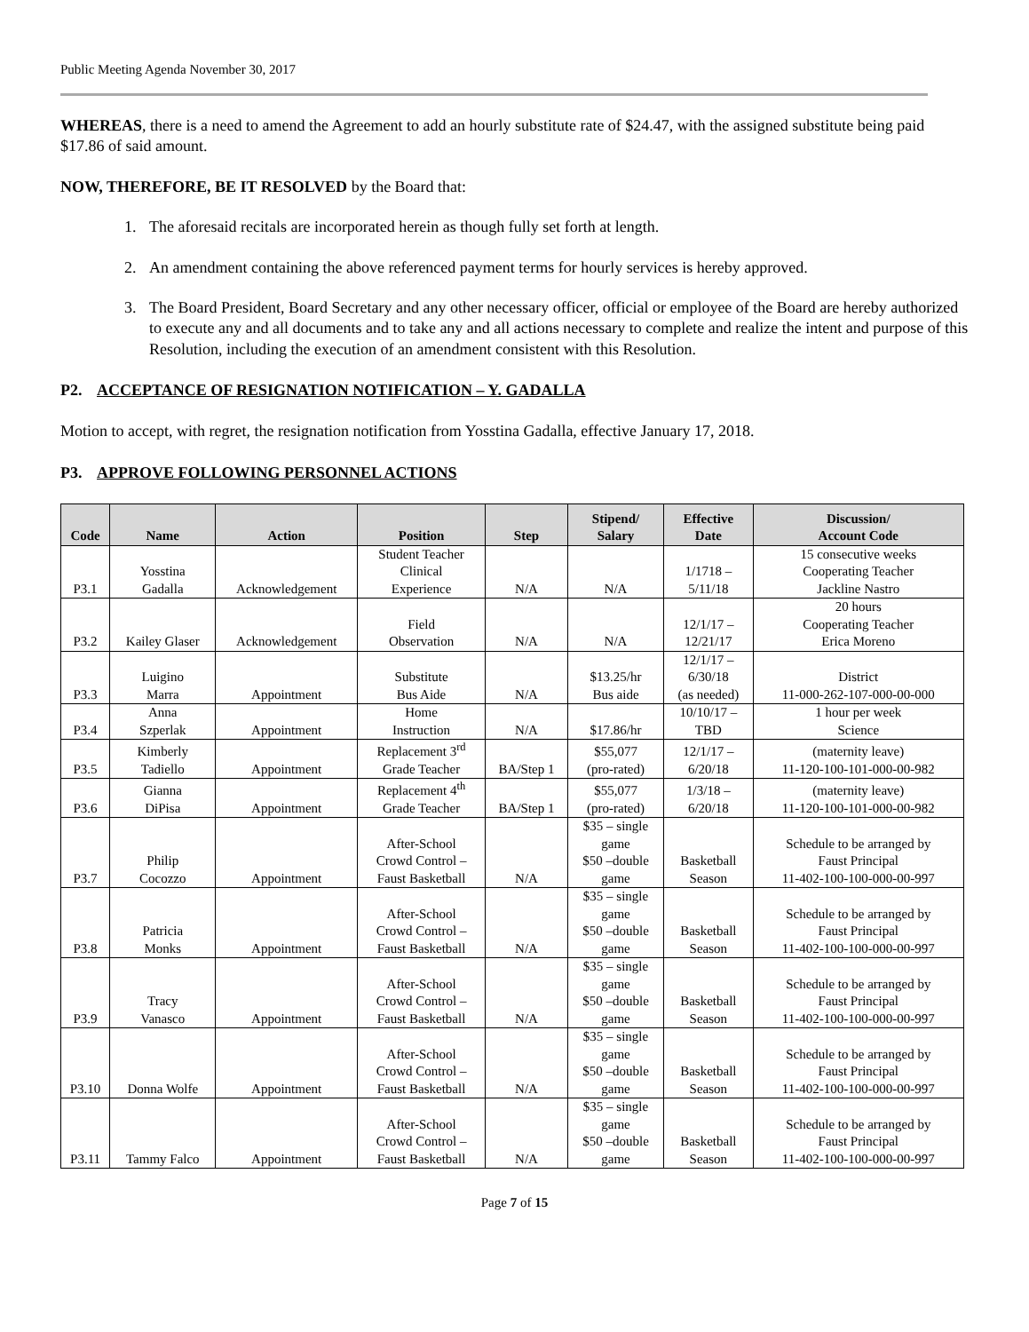Public Meeting Agenda November 30, 2017
WHEREAS, there is a need to amend the Agreement to add an hourly substitute rate of $24.47, with the assigned substitute being paid $17.86 of said amount.
NOW, THEREFORE, BE IT RESOLVED by the Board that:
1. The aforesaid recitals are incorporated herein as though fully set forth at length.
2. An amendment containing the above referenced payment terms for hourly services is hereby approved.
3. The Board President, Board Secretary and any other necessary officer, official or employee of the Board are hereby authorized to execute any and all documents and to take any and all actions necessary to complete and realize the intent and purpose of this Resolution, including the execution of an amendment consistent with this Resolution.
P2. ACCEPTANCE OF RESIGNATION NOTIFICATION – Y. GADALLA
Motion to accept, with regret, the resignation notification from Yosstina Gadalla, effective January 17, 2018.
P3. APPROVE FOLLOWING PERSONNEL ACTIONS
| Code | Name | Action | Position | Step | Stipend/ Salary | Effective Date | Discussion/ Account Code |
| --- | --- | --- | --- | --- | --- | --- | --- |
| P3.1 | Yosstina Gadalla | Acknowledgement | Student Teacher Clinical Experience | N/A | N/A | 1/1718 – 5/11/18 | 15 consecutive weeks Cooperating Teacher Jackline Nastro |
| P3.2 | Kailey Glaser | Acknowledgement | Field Observation | N/A | N/A | 12/1/17 – 12/21/17 | 20 hours Cooperating Teacher Erica Moreno |
| P3.3 | Luigino Marra | Appointment | Substitute Bus Aide | N/A | $13.25/hr Bus aide | 12/1/17 – 6/30/18 (as needed) | District 11-000-262-107-000-00-000 |
| P3.4 | Anna Szperlak | Appointment | Home Instruction | N/A | $17.86/hr | 10/10/17 – TBD | 1 hour per week Science |
| P3.5 | Kimberly Tadiello | Appointment | Replacement 3<sup>rd</sup> Grade Teacher | BA/Step 1 | $55,077 (pro-rated) | 12/1/17 – 6/20/18 | (maternity leave) 11-120-100-101-000-00-982 |
| P3.6 | Gianna DiPisa | Appointment | Replacement 4<sup>th</sup> Grade Teacher | BA/Step 1 | $55,077 (pro-rated) | 1/3/18 – 6/20/18 | (maternity leave) 11-120-100-101-000-00-982 |
| P3.7 | Philip Cocozzo | Appointment | After-School Crowd Control – Faust Basketball | N/A | $35 – single game $50 –double game | Basketball Season | Schedule to be arranged by Faust Principal 11-402-100-100-000-00-997 |
| P3.8 | Patricia Monks | Appointment | After-School Crowd Control – Faust Basketball | N/A | $35 – single game $50 –double game | Basketball Season | Schedule to be arranged by Faust Principal 11-402-100-100-000-00-997 |
| P3.9 | Tracy Vanasco | Appointment | After-School Crowd Control – Faust Basketball | N/A | $35 – single game $50 –double game | Basketball Season | Schedule to be arranged by Faust Principal 11-402-100-100-000-00-997 |
| P3.10 | Donna Wolfe | Appointment | After-School Crowd Control – Faust Basketball | N/A | $35 – single game $50 –double game | Basketball Season | Schedule to be arranged by Faust Principal 11-402-100-100-000-00-997 |
| P3.11 | Tammy Falco | Appointment | After-School Crowd Control – Faust Basketball | N/A | $35 – single game $50 –double game | Basketball Season | Schedule to be arranged by Faust Principal 11-402-100-100-000-00-997 |
Page 7 of 15